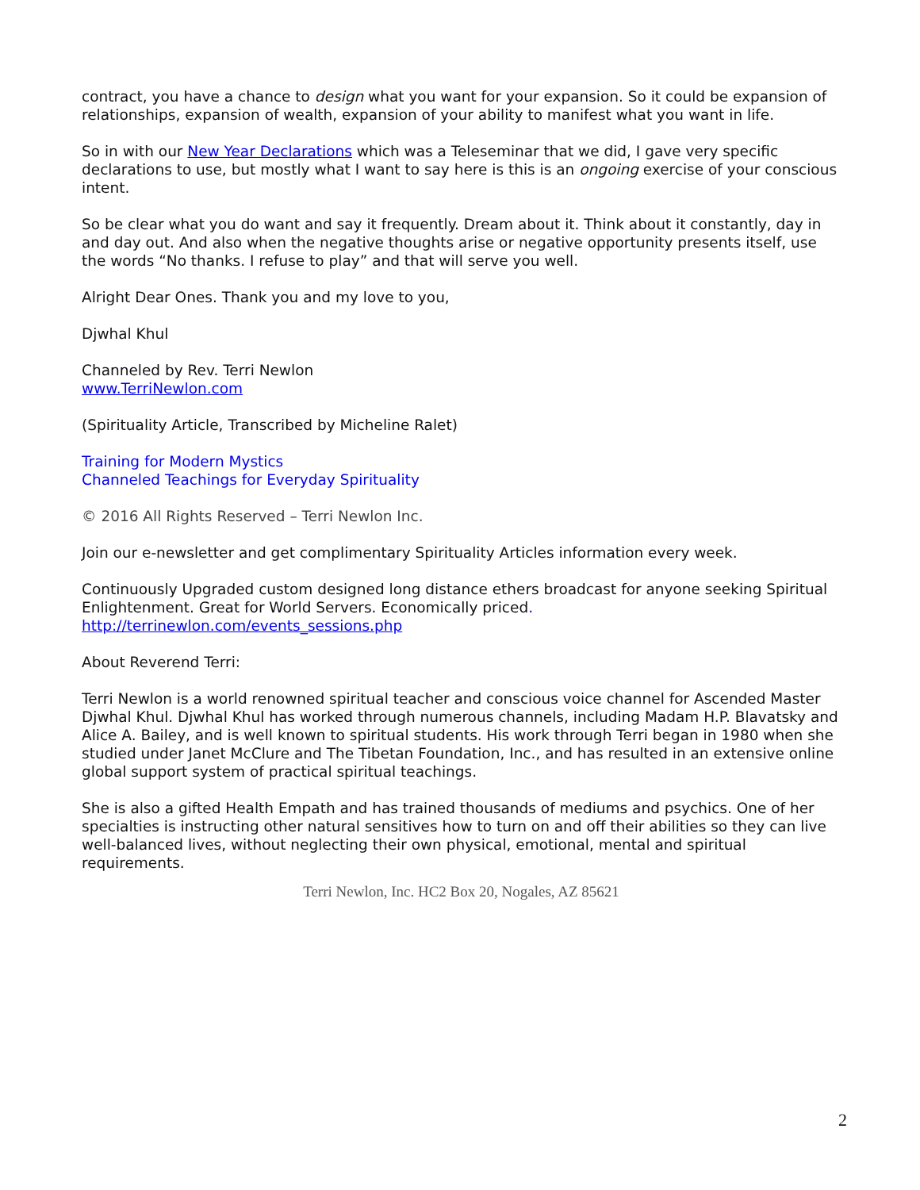contract, you have a chance to design what you want for your expansion. So it could be expansion of relationships, expansion of wealth, expansion of your ability to manifest what you want in life.
So in with our New Year Declarations which was a Teleseminar that we did, I gave very specific declarations to use, but mostly what I want to say here is this is an ongoing exercise of your conscious intent.
So be clear what you do want and say it frequently. Dream about it. Think about it constantly, day in and day out. And also when the negative thoughts arise or negative opportunity presents itself, use the words “No thanks. I refuse to play” and that will serve you well.
Alright Dear Ones. Thank you and my love to you,
Djwhal Khul
Channeled by Rev. Terri Newlon
www.TerriNewlon.com
(Spirituality Article, Transcribed by Micheline Ralet)
Training for Modern Mystics
Channeled Teachings for Everyday Spirituality
© 2016 All Rights Reserved – Terri Newlon Inc.
Join our e-newsletter and get complimentary Spirituality Articles information every week.
Continuously Upgraded custom designed long distance ethers broadcast for anyone seeking Spiritual Enlightenment. Great for World Servers. Economically priced.
http://terrinewlon.com/events_sessions.php
About Reverend Terri:
Terri Newlon is a world renowned spiritual teacher and conscious voice channel for Ascended Master Djwhal Khul. Djwhal Khul has worked through numerous channels, including Madam H.P. Blavatsky and Alice A. Bailey, and is well known to spiritual students. His work through Terri began in 1980 when she studied under Janet McClure and The Tibetan Foundation, Inc., and has resulted in an extensive online global support system of practical spiritual teachings.
She is also a gifted Health Empath and has trained thousands of mediums and psychics. One of her specialties is instructing other natural sensitives how to turn on and off their abilities so they can live well-balanced lives, without neglecting their own physical, emotional, mental and spiritual requirements.
Terri Newlon, Inc. HC2 Box 20, Nogales, AZ 85621
2